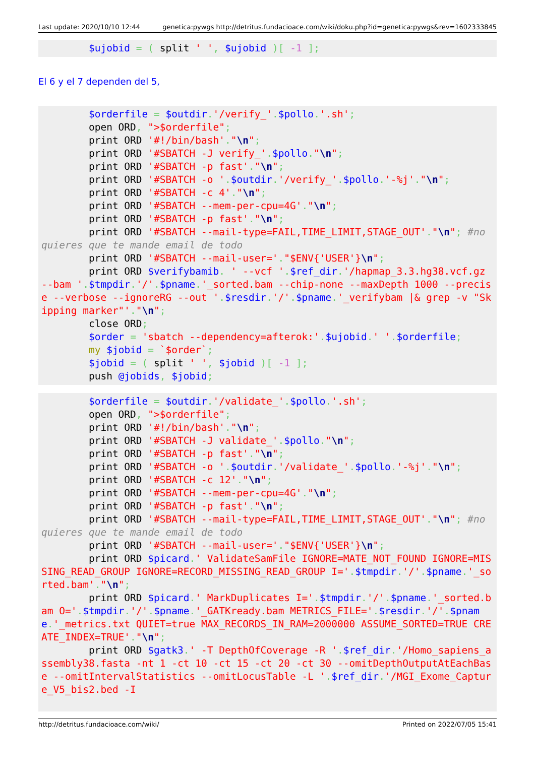Last update: 2020/10/10 12:44 genetica:pywgs http://detritus.fundacioace.com/wiki/doku.php?id=genetica:pywgs&rev=1602333845
        $ujobid = ( split ' ', $ujobid )[ -1 ];
El 6 y el 7 dependen del 5,
        $orderfile = $outdir.'/verify_'.$pollo.'.sh';
        open ORD, ">$orderfile";
        print ORD '#!/bin/bash'."\n";
        print ORD '#SBATCH -J verify_'.$pollo."\n";
        print ORD '#SBATCH -p fast'."\n";
        print ORD '#SBATCH -o '.$outdir.'/verify_'.$pollo.'-%j'."\n";
        print ORD '#SBATCH -c 4'."\n";
        print ORD '#SBATCH --mem-per-cpu=4G'."\n";
        print ORD '#SBATCH -p fast'."\n";
        print ORD '#SBATCH --mail-type=FAIL,TIME_LIMIT,STAGE_OUT'."\n"; #no quieres que te mande email de todo
        print ORD '#SBATCH --mail-user='."$ENV{'USER'}\n";
        print ORD $verifybamib. ' --vcf '.$ref_dir.'/hapmap_3.3.hg38.vcf.gz --bam '.$tmpdir.'/'.$pname.'_sorted.bam --chip-none --maxDepth 1000 --precise --verbose --ignoreRG --out '.$resdir.'/'.$pname.'_verifybam |& grep -v "Skipping marker"'."\n";
        close ORD;
        $order = 'sbatch --dependency=afterok:'.$ujobid.' '.$orderfile;
        my $jobid = `$order`;
        $jobid = ( split ' ', $jobid )[ -1 ];
        push @jobids, $jobid;
        $orderfile = $outdir.'/validate_'.$pollo.'.sh';
        open ORD, ">$orderfile";
        print ORD '#!/bin/bash'."\n";
        print ORD '#SBATCH -J validate_'.$pollo."\n";
        print ORD '#SBATCH -p fast'."\n";
        print ORD '#SBATCH -o '.$outdir.'/validate_'.$pollo.'-%j'."\n";
        print ORD '#SBATCH -c 12'."\n";
        print ORD '#SBATCH --mem-per-cpu=4G'."\n";
        print ORD '#SBATCH -p fast'."\n";
        print ORD '#SBATCH --mail-type=FAIL,TIME_LIMIT,STAGE_OUT'."\n"; #no quieres que te mande email de todo
        print ORD '#SBATCH --mail-user='."$ENV{'USER'}\n";
        print ORD $picard.' ValidateSamFile IGNORE=MATE_NOT_FOUND IGNORE=MISSING_READ_GROUP IGNORE=RECORD_MISSING_READ_GROUP I='.$tmpdir.'/'.$pname.'_sorted.bam'."\n";
        print ORD $picard.' MarkDuplicates I='.$tmpdir.'/'.$pname.'_sorted.bam O='.$tmpdir.'/'.$pname.'_GATKready.bam METRICS_FILE='.$resdir.'/'.$pname.'_metrics.txt QUIET=true MAX_RECORDS_IN_RAM=2000000 ASSUME_SORTED=TRUE CREATE_INDEX=TRUE'."\n";
        print ORD $gatk3.' -T DepthOfCoverage -R '.$ref_dir.'/Homo_sapiens_assembly38.fasta -nt 1 -ct 10 -ct 15 -ct 20 -ct 30 --omitDepthOutputAtEachBase --omitIntervalStatistics --omitLocusTable -L '.$ref_dir.'/MGI_Exome_Capture_V5_bis2.bed -I
http://detritus.fundacioace.com/wiki/ Printed on 2022/07/05 15:41